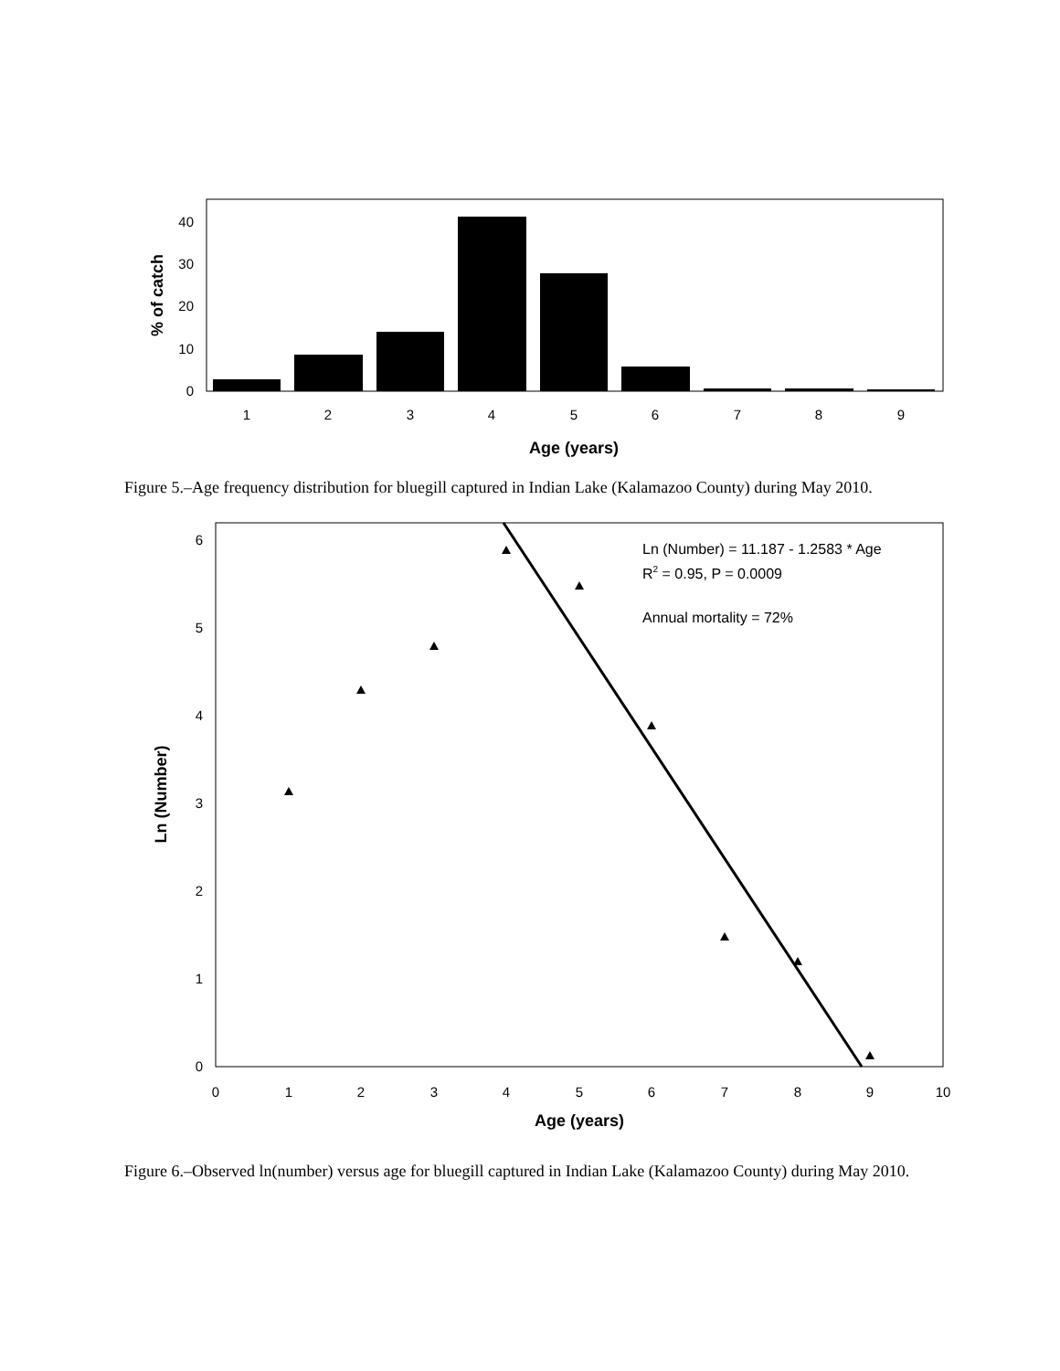0
10
20
30
40
% of catch
1
2
3
4
5
6
7
8
9
Age (years)
Figure 5.–Age frequency distribution for bluegill captured in Indian Lake (Kalamazoo County) during May 2010.
0
1
2
3
4
5
6
Ln (Number)
Ln (Number) = 11.187 - 1.2583 * Age
R2 = 0.95, P = 0.0009
Annual mortality = 72%
0
1
2
3
4
5
6
7
8
9
10
Age (years)
Figure 6.–Observed ln(number) versus age for bluegill captured in Indian Lake (Kalamazoo County) during May 2010.